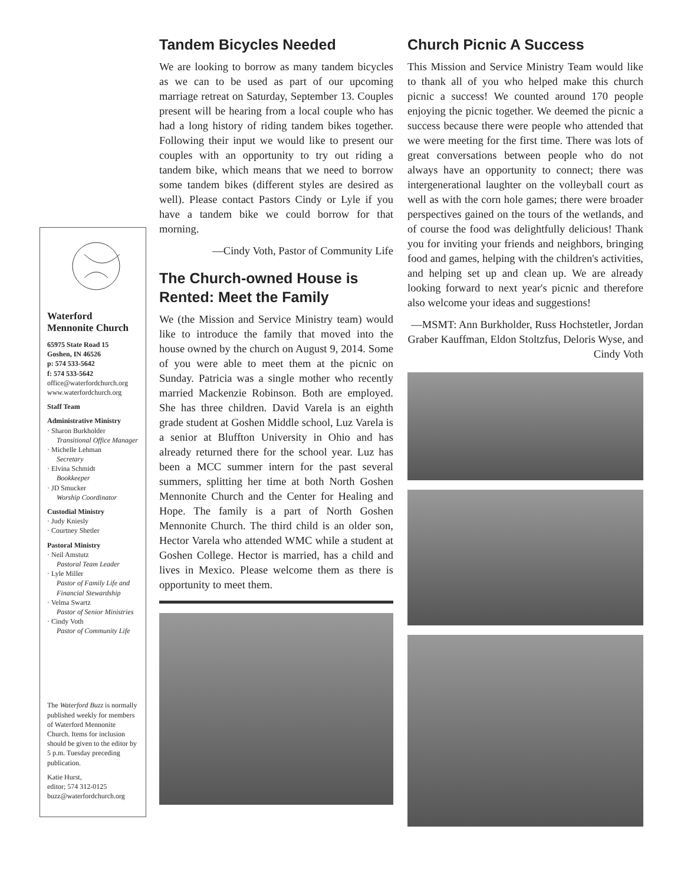Waterford
Mennonite Church
65975 State Road 15
Goshen, IN 46526
p: 574 533-5642
f: 574 533-5642
office@waterfordchurch.org
www.waterfordchurch.org
Staff Team
Administrative Ministry
· Sharon Burkholder
Transitional Office Manager
· Michelle Lehman
Secretary
· Elvina Schmidt
Bookkeeper
· JD Smucker
Worship Coordinator
Custodial Ministry
· Judy Kniesly
· Courtney Shetler
Pastoral Ministry
· Neil Amstutz
Pastoral Team Leader
· Lyle Miller
Pastor of Family Life and Financial Stewardship
· Velma Swartz
Pastor of Senior Ministries
· Cindy Voth
Pastor of Community Life
The Waterford Buzz is normally published weekly for members of Waterford Mennonite Church. Items for inclusion should be given to the editor by 5 p.m. Tuesday preceding publication.
Katie Hurst,
editor; 574 312-0125
buzz@waterfordchurch.org
Tandem Bicycles Needed
We are looking to borrow as many tandem bicycles as we can to be used as part of our upcoming marriage retreat on Saturday, September 13. Couples present will be hearing from a local couple who has had a long history of riding tandem bikes together. Following their input we would like to present our couples with an opportunity to try out riding a tandem bike, which means that we need to borrow some tandem bikes (different styles are desired as well). Please contact Pastors Cindy or Lyle if you have a tandem bike we could borrow for that morning.
—Cindy Voth, Pastor of Community Life
The Church-owned House is Rented: Meet the Family
We (the Mission and Service Ministry team) would like to introduce the family that moved into the house owned by the church on August 9, 2014. Some of you were able to meet them at the picnic on Sunday. Patricia was a single mother who recently married Mackenzie Robinson. Both are employed. She has three children. David Varela is an eighth grade student at Goshen Middle school, Luz Varela is a senior at Bluffton University in Ohio and has already returned there for the school year. Luz has been a MCC summer intern for the past several summers, splitting her time at both North Goshen Mennonite Church and the Center for Healing and Hope. The family is a part of North Goshen Mennonite Church. The third child is an older son, Hector Varela who attended WMC while a student at Goshen College. Hector is married, has a child and lives in Mexico. Please welcome them as there is opportunity to meet them.
Church Picnic A Success
This Mission and Service Ministry Team would like to thank all of you who helped make this church picnic a success! We counted around 170 people enjoying the picnic together. We deemed the picnic a success because there were people who attended that we were meeting for the first time. There was lots of great conversations between people who do not always have an opportunity to connect; there was intergenerational laughter on the volleyball court as well as with the corn hole games; there were broader perspectives gained on the tours of the wetlands, and of course the food was delightfully delicious! Thank you for inviting your friends and neighbors, bringing food and games, helping with the children's activities, and helping set up and clean up. We are already looking forward to next year's picnic and therefore also welcome your ideas and suggestions!
—MSMT: Ann Burkholder, Russ Hochstetler, Jordan Graber Kauffman, Eldon Stoltzfus, Deloris Wyse, and Cindy Voth